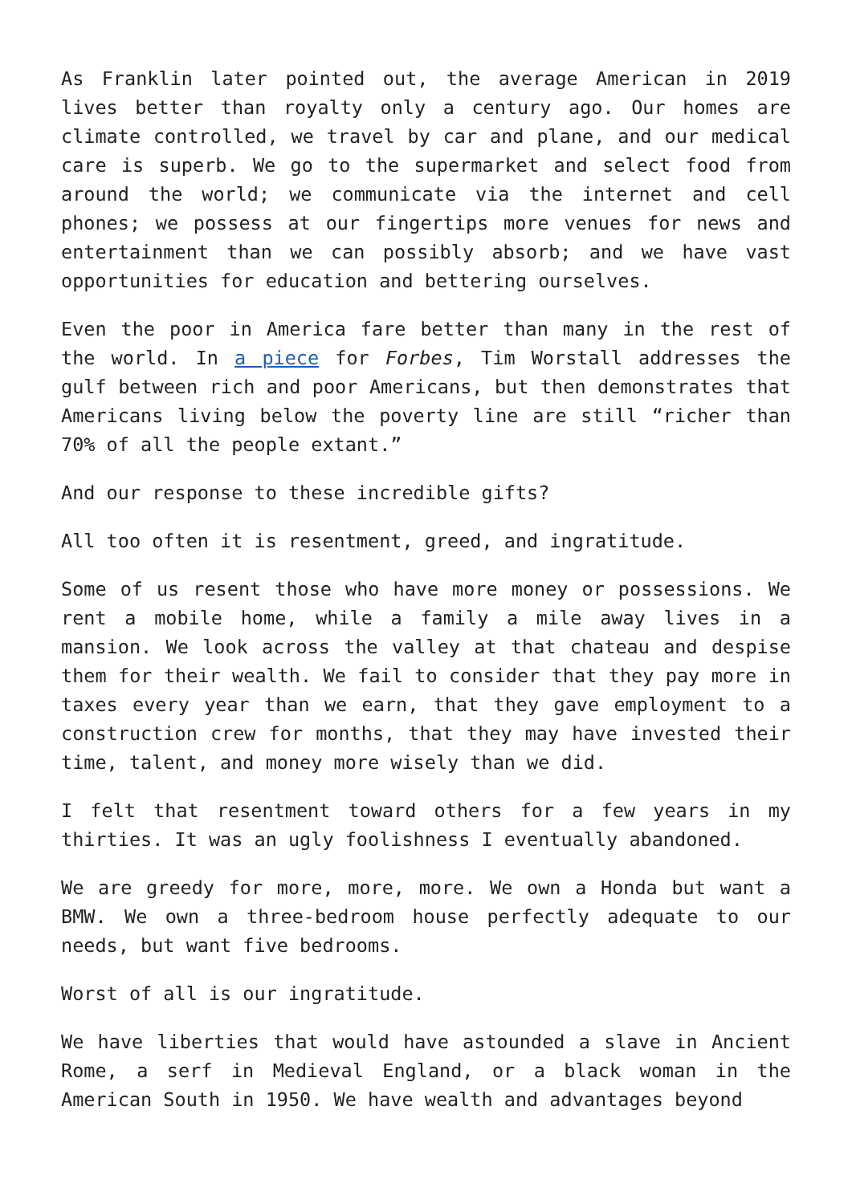As Franklin later pointed out, the average American in 2019 lives better than royalty only a century ago. Our homes are climate controlled, we travel by car and plane, and our medical care is superb. We go to the supermarket and select food from around the world; we communicate via the internet and cell phones; we possess at our fingertips more venues for news and entertainment than we can possibly absorb; and we have vast opportunities for education and bettering ourselves.
Even the poor in America fare better than many in the rest of the world. In a piece for Forbes, Tim Worstall addresses the gulf between rich and poor Americans, but then demonstrates that Americans living below the poverty line are still “richer than 70% of all the people extant.”
And our response to these incredible gifts?
All too often it is resentment, greed, and ingratitude.
Some of us resent those who have more money or possessions. We rent a mobile home, while a family a mile away lives in a mansion. We look across the valley at that chateau and despise them for their wealth. We fail to consider that they pay more in taxes every year than we earn, that they gave employment to a construction crew for months, that they may have invested their time, talent, and money more wisely than we did.
I felt that resentment toward others for a few years in my thirties. It was an ugly foolishness I eventually abandoned.
We are greedy for more, more, more. We own a Honda but want a BMW. We own a three-bedroom house perfectly adequate to our needs, but want five bedrooms.
Worst of all is our ingratitude.
We have liberties that would have astounded a slave in Ancient Rome, a serf in Medieval England, or a black woman in the American South in 1950. We have wealth and advantages beyond